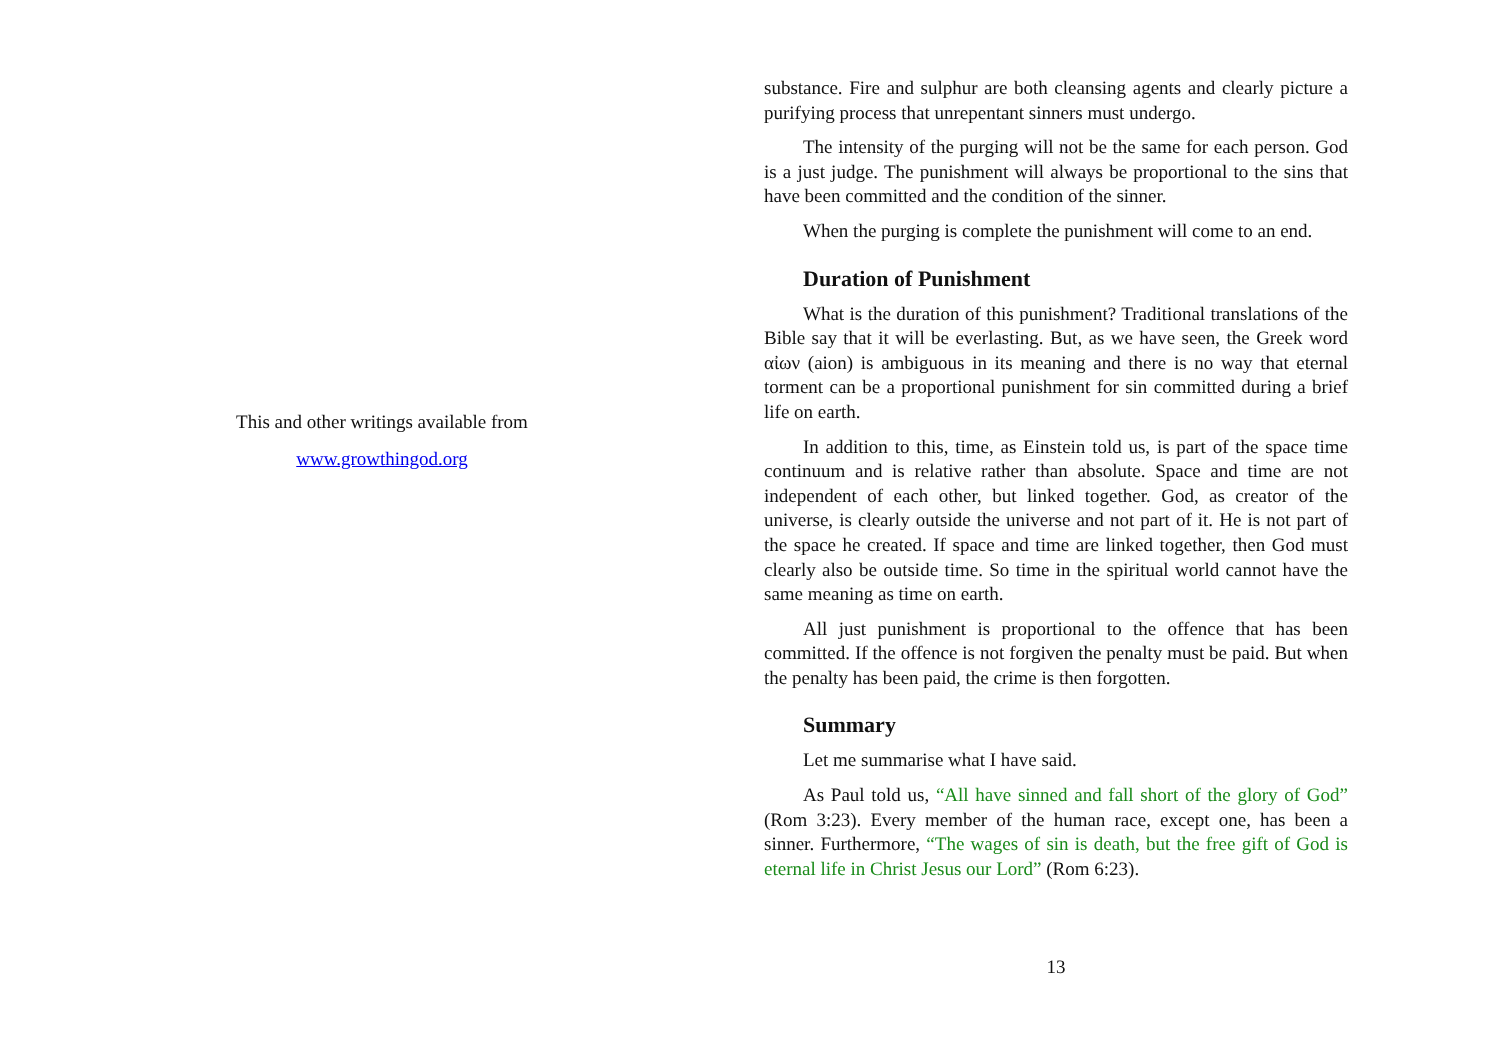This and other writings available from
www.growthingod.org
substance. Fire and sulphur are both cleansing agents and clearly picture a purifying process that unrepentant sinners must undergo.
The intensity of the purging will not be the same for each person. God is a just judge. The punishment will always be proportional to the sins that have been committed and the condition of the sinner.
When the purging is complete the punishment will come to an end.
Duration of Punishment
What is the duration of this punishment? Traditional translations of the Bible say that it will be everlasting. But, as we have seen, the Greek word αἰων (aion) is ambiguous in its meaning and there is no way that eternal torment can be a proportional punishment for sin committed during a brief life on earth.
In addition to this, time, as Einstein told us, is part of the space time continuum and is relative rather than absolute. Space and time are not independent of each other, but linked together. God, as creator of the universe, is clearly outside the universe and not part of it. He is not part of the space he created. If space and time are linked together, then God must clearly also be outside time. So time in the spiritual world cannot have the same meaning as time on earth.
All just punishment is proportional to the offence that has been committed. If the offence is not forgiven the penalty must be paid. But when the penalty has been paid, the crime is then forgotten.
Summary
Let me summarise what I have said.
As Paul told us, “All have sinned and fall short of the glory of God” (Rom 3:23). Every member of the human race, except one, has been a sinner. Furthermore, “The wages of sin is death, but the free gift of God is eternal life in Christ Jesus our Lord” (Rom 6:23).
13